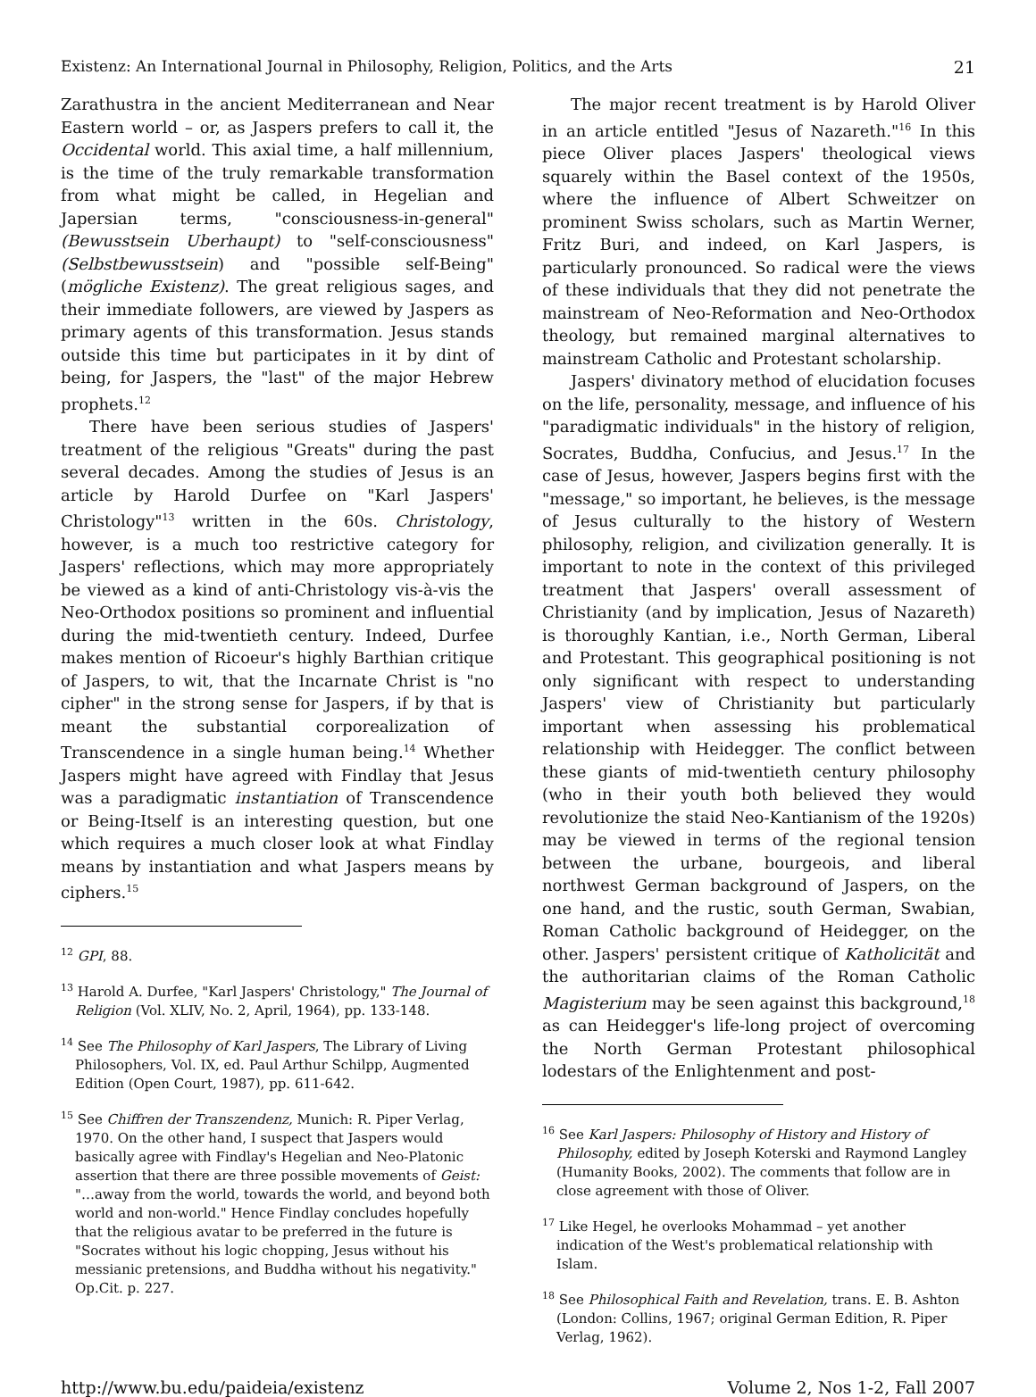Existenz: An International Journal in Philosophy, Religion, Politics, and the Arts 21
Zarathustra in the ancient Mediterranean and Near Eastern world – or, as Jaspers prefers to call it, the Occidental world. This axial time, a half millennium, is the time of the truly remarkable transformation from what might be called, in Hegelian and Japersian terms, "consciousness-in-general" (Bewusstsein Uberhaupt) to "self-consciousness" (Selbstbewusstsein) and "possible self-Being" (mögliche Existenz). The great religious sages, and their immediate followers, are viewed by Jaspers as primary agents of this transformation. Jesus stands outside this time but participates in it by dint of being, for Jaspers, the "last" of the major Hebrew prophets.<sup>12</sup>
There have been serious studies of Jaspers' treatment of the religious "Greats" during the past several decades. Among the studies of Jesus is an article by Harold Durfee on "Karl Jaspers' Christology"<sup>13</sup> written in the 60s. Christology, however, is a much too restrictive category for Jaspers' reflections, which may more appropriately be viewed as a kind of anti-Christology vis-à-vis the Neo-Orthodox positions so prominent and influential during the mid-twentieth century. Indeed, Durfee makes mention of Ricoeur's highly Barthian critique of Jaspers, to wit, that the Incarnate Christ is "no cipher" in the strong sense for Jaspers, if by that is meant the substantial corporealization of Transcendence in a single human being.<sup>14</sup> Whether Jaspers might have agreed with Findlay that Jesus was a paradigmatic instantiation of Transcendence or Being-Itself is an interesting question, but one which requires a much closer look at what Findlay means by instantiation and what Jaspers means by ciphers.<sup>15</sup>
<sup>12</sup> GPI, 88.
<sup>13</sup> Harold A. Durfee, "Karl Jaspers' Christology," The Journal of Religion (Vol. XLIV, No. 2, April, 1964), pp. 133-148.
<sup>14</sup> See The Philosophy of Karl Jaspers, The Library of Living Philosophers, Vol. IX, ed. Paul Arthur Schilpp, Augmented Edition (Open Court, 1987), pp. 611-642.
<sup>15</sup> See Chiffren der Transzendenz, Munich: R. Piper Verlag, 1970. On the other hand, I suspect that Jaspers would basically agree with Findlay's Hegelian and Neo-Platonic assertion that there are three possible movements of Geist: "…away from the world, towards the world, and beyond both world and non-world." Hence Findlay concludes hopefully that the religious avatar to be preferred in the future is "Socrates without his logic chopping, Jesus without his messianic pretensions, and Buddha without his negativity." Op.Cit. p. 227.
The major recent treatment is by Harold Oliver in an article entitled "Jesus of Nazareth."<sup>16</sup> In this piece Oliver places Jaspers' theological views squarely within the Basel context of the 1950s, where the influence of Albert Schweitzer on prominent Swiss scholars, such as Martin Werner, Fritz Buri, and indeed, on Karl Jaspers, is particularly pronounced. So radical were the views of these individuals that they did not penetrate the mainstream of Neo-Reformation and Neo-Orthodox theology, but remained marginal alternatives to mainstream Catholic and Protestant scholarship.
Jaspers' divinatory method of elucidation focuses on the life, personality, message, and influence of his "paradigmatic individuals" in the history of religion, Socrates, Buddha, Confucius, and Jesus.<sup>17</sup> In the case of Jesus, however, Jaspers begins first with the "message," so important, he believes, is the message of Jesus culturally to the history of Western philosophy, religion, and civilization generally. It is important to note in the context of this privileged treatment that Jaspers' overall assessment of Christianity (and by implication, Jesus of Nazareth) is thoroughly Kantian, i.e., North German, Liberal and Protestant. This geographical positioning is not only significant with respect to understanding Jaspers' view of Christianity but particularly important when assessing his problematical relationship with Heidegger. The conflict between these giants of mid-twentieth century philosophy (who in their youth both believed they would revolutionize the staid Neo-Kantianism of the 1920s) may be viewed in terms of the regional tension between the urbane, bourgeois, and liberal northwest German background of Jaspers, on the one hand, and the rustic, south German, Swabian, Roman Catholic background of Heidegger, on the other. Jaspers' persistent critique of Katholicität and the authoritarian claims of the Roman Catholic Magisterium may be seen against this background,<sup>18</sup> as can Heidegger's life-long project of overcoming the North German Protestant philosophical lodestars of the Enlightenment and post-
<sup>16</sup> See Karl Jaspers: Philosophy of History and History of Philosophy, edited by Joseph Koterski and Raymond Langley (Humanity Books, 2002). The comments that follow are in close agreement with those of Oliver.
<sup>17</sup> Like Hegel, he overlooks Mohammad – yet another indication of the West's problematical relationship with Islam.
<sup>18</sup> See Philosophical Faith and Revelation, trans. E. B. Ashton (London: Collins, 1967; original German Edition, R. Piper Verlag, 1962).
http://www.bu.edu/paideia/existenz Volume 2, Nos 1-2, Fall 2007